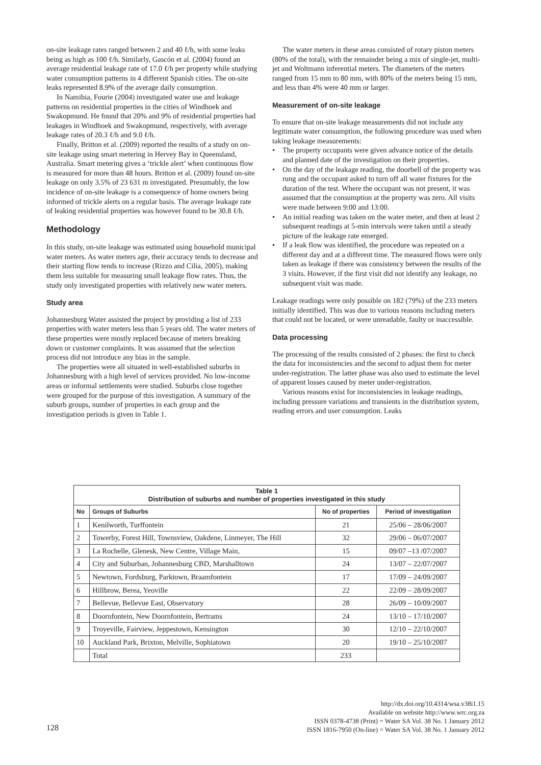on-site leakage rates ranged between 2 and 40 ℓ/h, with some leaks being as high as 100 ℓ/h. Similarly, Gascón et al. (2004) found an average residential leakage rate of 17.0 ℓ/h per property while studying water consumption patterns in 4 different Spanish cities. The on-site leaks represented 8.9% of the average daily consumption.
In Namibia, Fourie (2004) investigated water use and leakage patterns on residential properties in the cities of Windhoek and Swakopmund. He found that 20% and 9% of residential properties had leakages in Windhoek and Swakopmund, respectively, with average leakage rates of 20.3 ℓ/h and 9.0 ℓ/h.
Finally, Britton et al. (2009) reported the results of a study on on-site leakage using smart metering in Hervey Bay in Queensland, Australia. Smart metering gives a ‘trickle alert’ when continuous flow is measured for more than 48 hours. Britton et al. (2009) found on-site leakage on only 3.5% of 23 631 m investigated. Presumably, the low incidence of on-site leakage is a consequence of home owners being informed of trickle alerts on a regular basis. The average leakage rate of leaking residential properties was however found to be 30.8 ℓ/h.
Methodology
In this study, on-site leakage was estimated using household municipal water meters. As water meters age, their accuracy tends to decrease and their starting flow tends to increase (Rizzo and Cilia, 2005), making them less suitable for measuring small leakage flow rates. Thus, the study only investigated properties with relatively new water meters.
Study area
Johannesburg Water assisted the project by providing a list of 233 properties with water meters less than 5 years old. The water meters of these properties were mostly replaced because of meters breaking down or customer complaints. It was assumed that the selection process did not introduce any bias in the sample.
The properties were all situated in well-established suburbs in Johannesburg with a high level of services provided. No low-income areas or informal settlements were studied. Suburbs close together were grouped for the purpose of this investigation. A summary of the suburb groups, number of properties in each group and the investigation periods is given in Table 1.
The water meters in these areas consisted of rotary piston meters (80% of the total), with the remainder being a mix of single-jet, multi-jet and Woltmann inferential meters. The diameters of the meters ranged from 15 mm to 80 mm, with 80% of the meters being 15 mm, and less than 4% were 40 mm or larger.
Measurement of on-site leakage
To ensure that on-site leakage measurements did not include any legitimate water consumption, the following procedure was used when taking leakage measurements:
• The property occupants were given advance notice of the details and planned date of the investigation on their properties.
• On the day of the leakage reading, the doorbell of the property was rung and the occupant asked to turn off all water fixtures for the duration of the test. Where the occupant was not present, it was assumed that the consumption at the property was zero. All visits were made between 9:00 and 13:00.
• An initial reading was taken on the water meter, and then at least 2 subsequent readings at 5-min intervals were taken until a steady picture of the leakage rate emerged.
• If a leak flow was identified, the procedure was repeated on a different day and at a different time. The measured flows were only taken as leakage if there was consistency between the results of the 3 visits. However, if the first visit did not identify any leakage, no subsequent visit was made.
Leakage readings were only possible on 182 (79%) of the 233 meters initially identified. This was due to various reasons including meters that could not be located, or were unreadable, faulty or inaccessible.
Data processing
The processing of the results consisted of 2 phases: the first to check the data for inconsistencies and the second to adjust them for meter under-registration. The latter phase was also used to estimate the level of apparent losses caused by meter under-registration.
Various reasons exist for inconsistencies in leakage readings, including pressure variations and transients in the distribution system, reading errors and user consumption. Leaks
| Table 1 Distribution of suburbs and number of properties investigated in this study | | | |
| No | Groups of Suburbs | No of properties | Period of investigation |
| 1 | Kenilworth, Turffontein | 21 | 25/06 – 28/06/2007 |
| 2 | Towerby, Forest Hill, Townsview, Oakdene, Linmeyer, The Hill | 32 | 29/06 – 06/07/2007 |
| 3 | La Rochelle, Glenesk, New Centre, Village Main, | 15 | 09/07 –13 /07/2007 |
| 4 | City and Suburban, Johannesburg CBD, Marshalltown | 24 | 13/07 – 22/07/2007 |
| 5 | Newtown, Fordsburg, Parktown, Braamfontein | 17 | 17/09 – 24/09/2007 |
| 6 | Hillbrow, Berea, Yeoville | 22 | 22/09 – 28/09/2007 |
| 7 | Bellevue, Bellevue East, Observatory | 28 | 26/09 – 10/09/2007 |
| 8 | Doornfontein, New Doornfontein, Bertrams | 24 | 13/10 – 17/10/2007 |
| 9 | Troyeville, Fairview, Jeppestown, Kensington | 30 | 12/10 – 22/10/2007 |
| 10 | Auckland Park, Brixton, Melville, Sophiatown | 20 | 19/10 – 25/10/2007 |
| | Total | 233 | |
128
http://dx.doi.org/10.4314/wsa.v38i1.15
Available on website http://www.wrc.org.za
ISSN 0378-4738 (Print) = Water SA Vol. 38 No. 1 January 2012
ISSN 1816-7950 (On-line) = Water SA Vol. 38 No. 1 January 2012